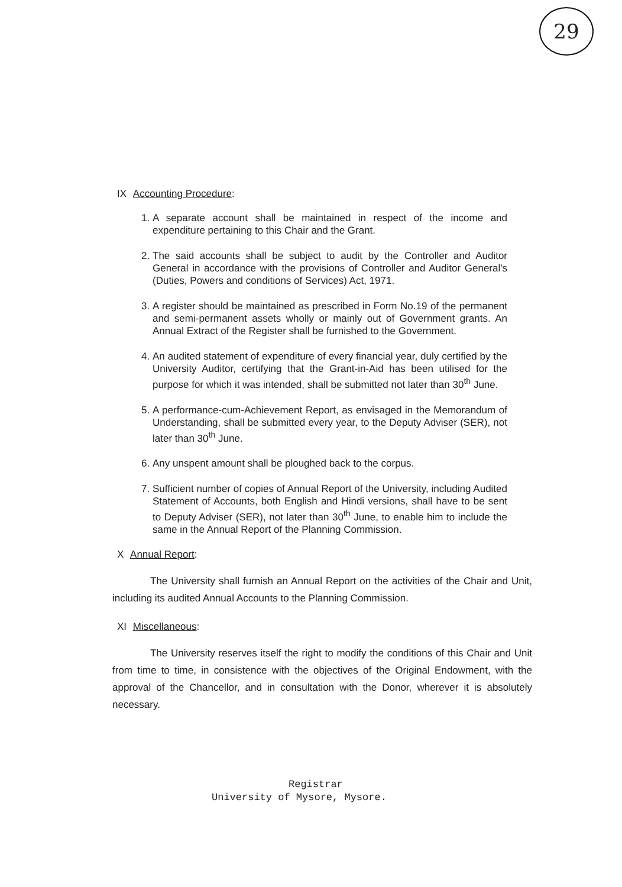29
IX Accounting Procedure:
1. A separate account shall be maintained in respect of the income and expenditure pertaining to this Chair and the Grant.
2. The said accounts shall be subject to audit by the Controller and Auditor General in accordance with the provisions of Controller and Auditor General's (Duties, Powers and conditions of Services) Act, 1971.
3. A register should be maintained as prescribed in Form No.19 of the permanent and semi-permanent assets wholly or mainly out of Government grants. An Annual Extract of the Register shall be furnished to the Government.
4. An audited statement of expenditure of every financial year, duly certified by the University Auditor, certifying that the Grant-in-Aid has been utilised for the purpose for which it was intended, shall be submitted not later than 30<sup>th</sup> June.
5. A performance-cum-Achievement Report, as envisaged in the Memorandum of Understanding, shall be submitted every year, to the Deputy Adviser (SER), not later than 30<sup>th</sup> June.
6. Any unspent amount shall be ploughed back to the corpus.
7. Sufficient number of copies of Annual Report of the University, including Audited Statement of Accounts, both English and Hindi versions, shall have to be sent to Deputy Adviser (SER), not later than 30<sup>th</sup> June, to enable him to include the same in the Annual Report of the Planning Commission.
X Annual Report:
The University shall furnish an Annual Report on the activities of the Chair and Unit, including its audited Annual Accounts to the Planning Commission.
XI Miscellaneous:
The University reserves itself the right to modify the conditions of this Chair and Unit from time to time, in consistence with the objectives of the Original Endowment, with the approval of the Chancellor, and in consultation with the Donor, wherever it is absolutely necessary.
Registrar
University of Mysore, Mysore.